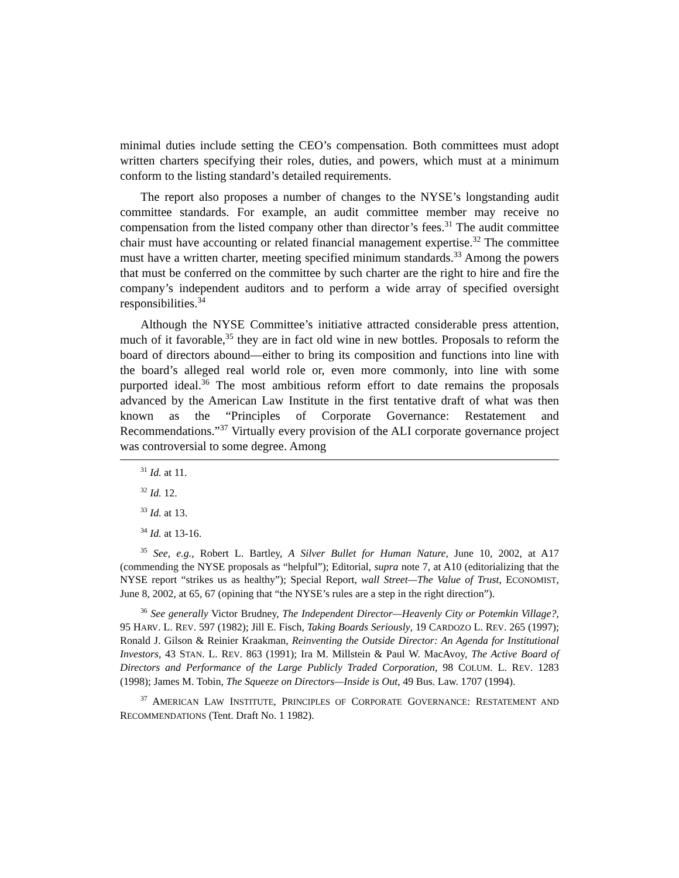minimal duties include setting the CEO’s compensation. Both committees must adopt written charters specifying their roles, duties, and powers, which must at a minimum conform to the listing standard’s detailed requirements.
The report also proposes a number of changes to the NYSE’s longstanding audit committee standards. For example, an audit committee member may receive no compensation from the listed company other than director’s fees.<sup>31</sup> The audit committee chair must have accounting or related financial management expertise.<sup>32</sup> The committee must have a written charter, meeting specified minimum standards.<sup>33</sup> Among the powers that must be conferred on the committee by such charter are the right to hire and fire the company’s independent auditors and to perform a wide array of specified oversight responsibilities.<sup>34</sup>
Although the NYSE Committee’s initiative attracted considerable press attention, much of it favorable,<sup>35</sup> they are in fact old wine in new bottles. Proposals to reform the board of directors abound—either to bring its composition and functions into line with the board’s alleged real world role or, even more commonly, into line with some purported ideal.<sup>36</sup> The most ambitious reform effort to date remains the proposals advanced by the American Law Institute in the first tentative draft of what was then known as the “Principles of Corporate Governance: Restatement and Recommendations.”<sup>37</sup> Virtually every provision of the ALI corporate governance project was controversial to some degree. Among
<sup>31</sup> Id. at 11.
<sup>32</sup> Id. 12.
<sup>33</sup> Id. at 13.
<sup>34</sup> Id. at 13-16.
<sup>35</sup> See, e.g., Robert L. Bartley, A Silver Bullet for Human Nature, June 10, 2002, at A17 (commending the NYSE proposals as “helpful”); Editorial, supra note 7, at A10 (editorializing that the NYSE report “strikes us as healthy”); Special Report, wall Street—The Value of Trust, ECONOMIST, June 8, 2002, at 65, 67 (opining that “the NYSE’s rules are a step in the right direction”).
<sup>36</sup> See generally Victor Brudney, The Independent Director—Heavenly City or Potemkin Village?, 95 HARV. L. REV. 597 (1982); Jill E. Fisch, Taking Boards Seriously, 19 CARDOZO L. REV. 265 (1997); Ronald J. Gilson & Reinier Kraakman, Reinventing the Outside Director: An Agenda for Institutional Investors, 43 STAN. L. REV. 863 (1991); Ira M. Millstein & Paul W. MacAvoy, The Active Board of Directors and Performance of the Large Publicly Traded Corporation, 98 COLUM. L. REV. 1283 (1998); James M. Tobin, The Squeeze on Directors—Inside is Out, 49 Bus. Law. 1707 (1994).
<sup>37</sup> AMERICAN LAW INSTITUTE, PRINCIPLES OF CORPORATE GOVERNANCE: RESTATEMENT AND RECOMMENDATIONS (Tent. Draft No. 1 1982).